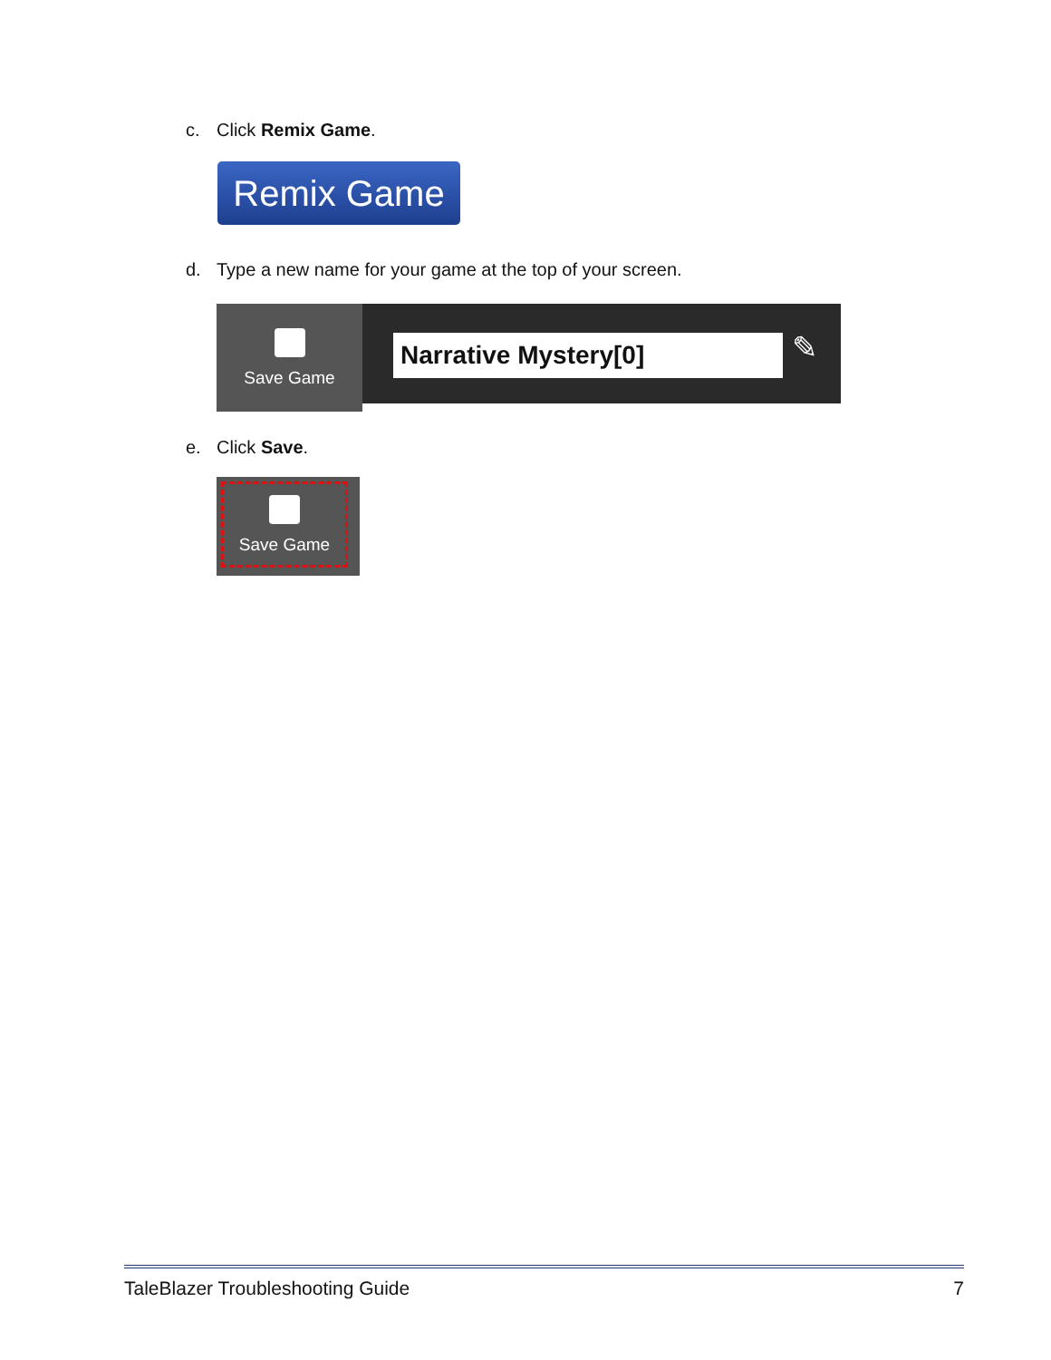c. Click Remix Game.
Remix Game
d. Type a new name for your game at the top of your screen.
Save Game
Narrative Mystery[0] ✎
e. Click Save.
Save Game
TaleBlazer Troubleshooting Guide 7